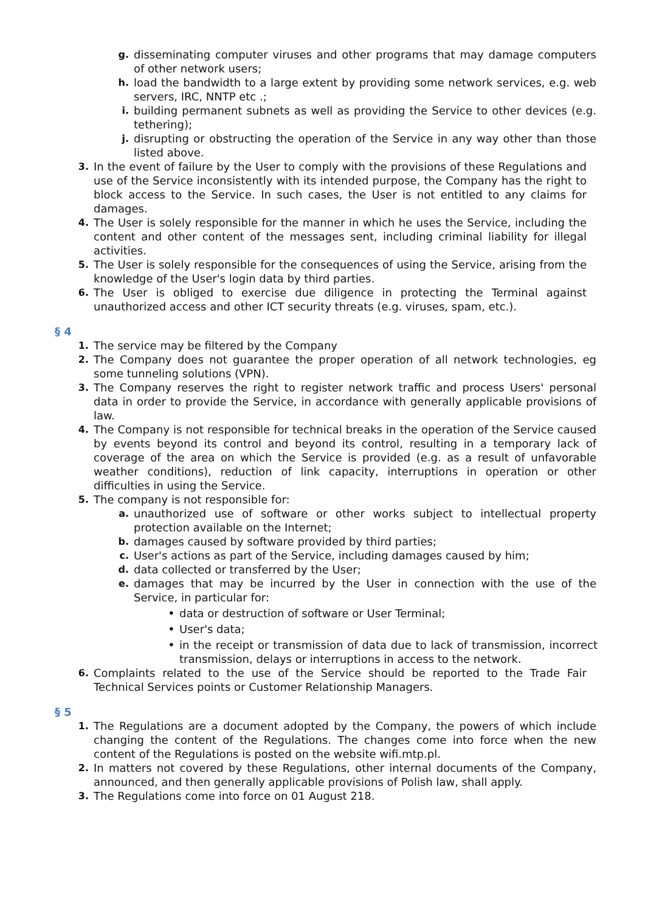g. disseminating computer viruses and other programs that may damage computers of other network users;
h. load the bandwidth to a large extent by providing some network services, e.g. web servers, IRC, NNTP etc .;
i. building permanent subnets as well as providing the Service to other devices (e.g. tethering);
j. disrupting or obstructing the operation of the Service in any way other than those listed above.
3. In the event of failure by the User to comply with the provisions of these Regulations and use of the Service inconsistently with its intended purpose, the Company has the right to block access to the Service. In such cases, the User is not entitled to any claims for damages.
4. The User is solely responsible for the manner in which he uses the Service, including the content and other content of the messages sent, including criminal liability for illegal activities.
5. The User is solely responsible for the consequences of using the Service, arising from the knowledge of the User's login data by third parties.
6. The User is obliged to exercise due diligence in protecting the Terminal against unauthorized access and other ICT security threats (e.g. viruses, spam, etc.).
§ 4
1. The service may be filtered by the Company
2. The Company does not guarantee the proper operation of all network technologies, eg some tunneling solutions (VPN).
3. The Company reserves the right to register network traffic and process Users' personal data in order to provide the Service, in accordance with generally applicable provisions of law.
4. The Company is not responsible for technical breaks in the operation of the Service caused by events beyond its control and beyond its control, resulting in a temporary lack of coverage of the area on which the Service is provided (e.g. as a result of unfavorable weather conditions), reduction of link capacity, interruptions in operation or other difficulties in using the Service.
5. The company is not responsible for:
a. unauthorized use of software or other works subject to intellectual property protection available on the Internet;
b. damages caused by software provided by third parties;
c. User's actions as part of the Service, including damages caused by him;
d. data collected or transferred by the User;
e. damages that may be incurred by the User in connection with the use of the Service, in particular for:
• data or destruction of software or User Terminal;
• User's data;
• in the receipt or transmission of data due to lack of transmission, incorrect transmission, delays or interruptions in access to the network.
6. Complaints related to the use of the Service should be reported to the Trade Fair Technical Services points or Customer Relationship Managers.
§ 5
1. The Regulations are a document adopted by the Company, the powers of which include changing the content of the Regulations. The changes come into force when the new content of the Regulations is posted on the website wifi.mtp.pl.
2. In matters not covered by these Regulations, other internal documents of the Company, announced, and then generally applicable provisions of Polish law, shall apply.
3. The Regulations come into force on 01 August 218.